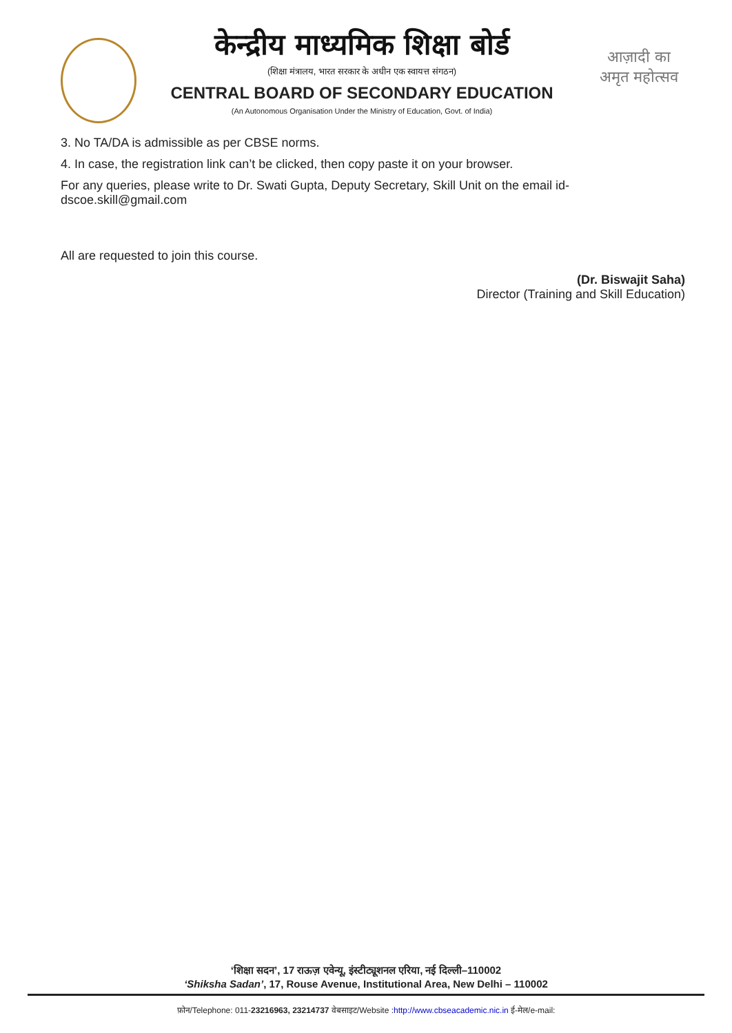केन्द्रीय माध्यमिक शिक्षा बोर्ड
(शिक्षा मंत्रालय, भारत सरकार के अधीन एक स्वायत्त संगठन)
CENTRAL BOARD OF SECONDARY EDUCATION
(An Autonomous Organisation Under the Ministry of Education, Govt. of India)
आज़ादी का
अमृत महोत्सव
3. No TA/DA is admissible as per CBSE norms.
4. In case, the registration link can’t be clicked, then copy paste it on your browser.
For any queries, please write to Dr. Swati Gupta, Deputy Secretary, Skill Unit on the email id-
dscoe.skill@gmail.com
All are requested to join this course.
(Dr. Biswajit Saha)
Director (Training and Skill Education)
‘शिक्षा सदन’, 17 राऊज़ एवेन्यू, इंस्टीट्यूशनल एरिया, नई दिल्ली–110002
‘Shiksha Sadan’, 17, Rouse Avenue, Institutional Area, New Delhi – 110002
फ़ोन/Telephone: 011-23216963, 23214737 वेबसाइट/Website :http://www.cbseacademic.nic.in ई-मेल/e-mail: